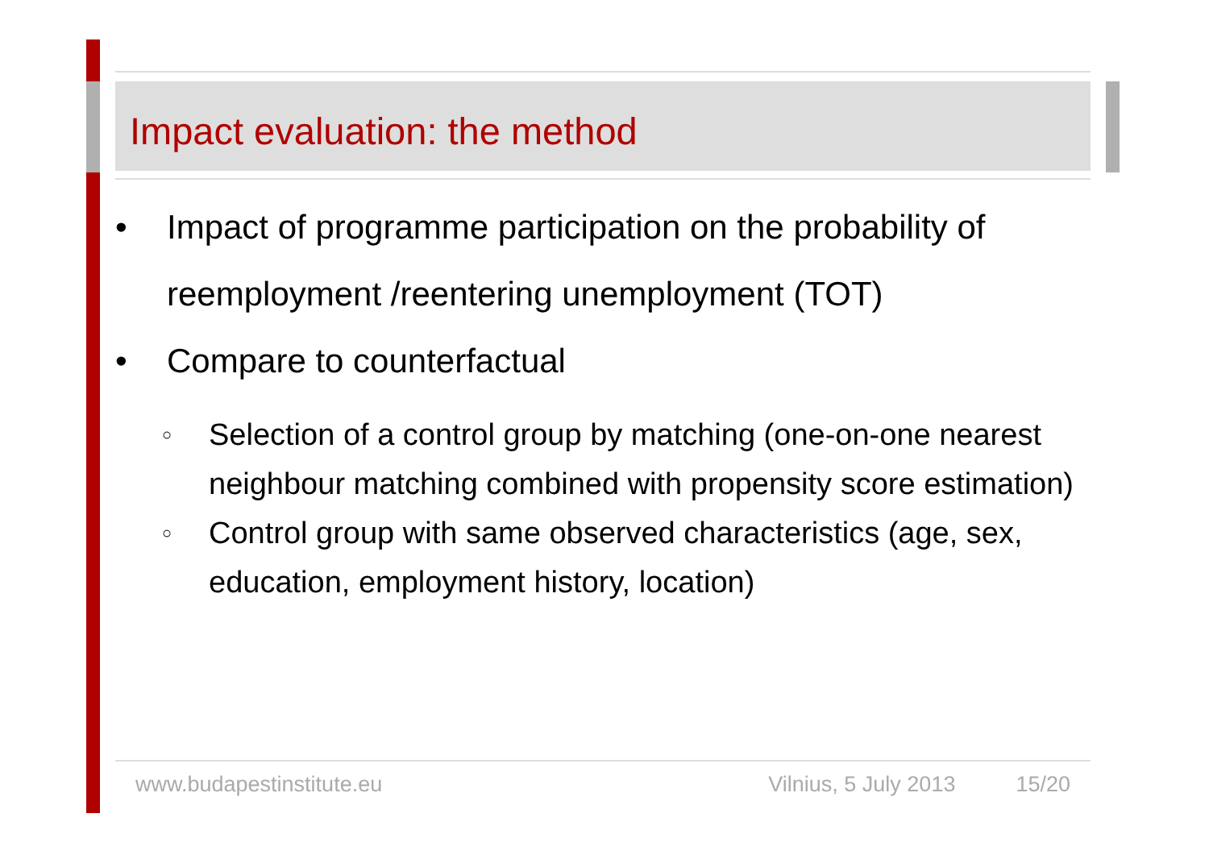Impact evaluation: the method
• Impact of programme participation on the probability of reemployment /reentering unemployment (TOT)
• Compare to counterfactual
○ Selection of a control group by matching (one-on-one nearest neighbour matching combined with propensity score estimation)
○ Control group with same observed characteristics (age, sex, education, employment history, location)
www.budapestinstitute.eu Vilnius, 5 July 2013 15/20